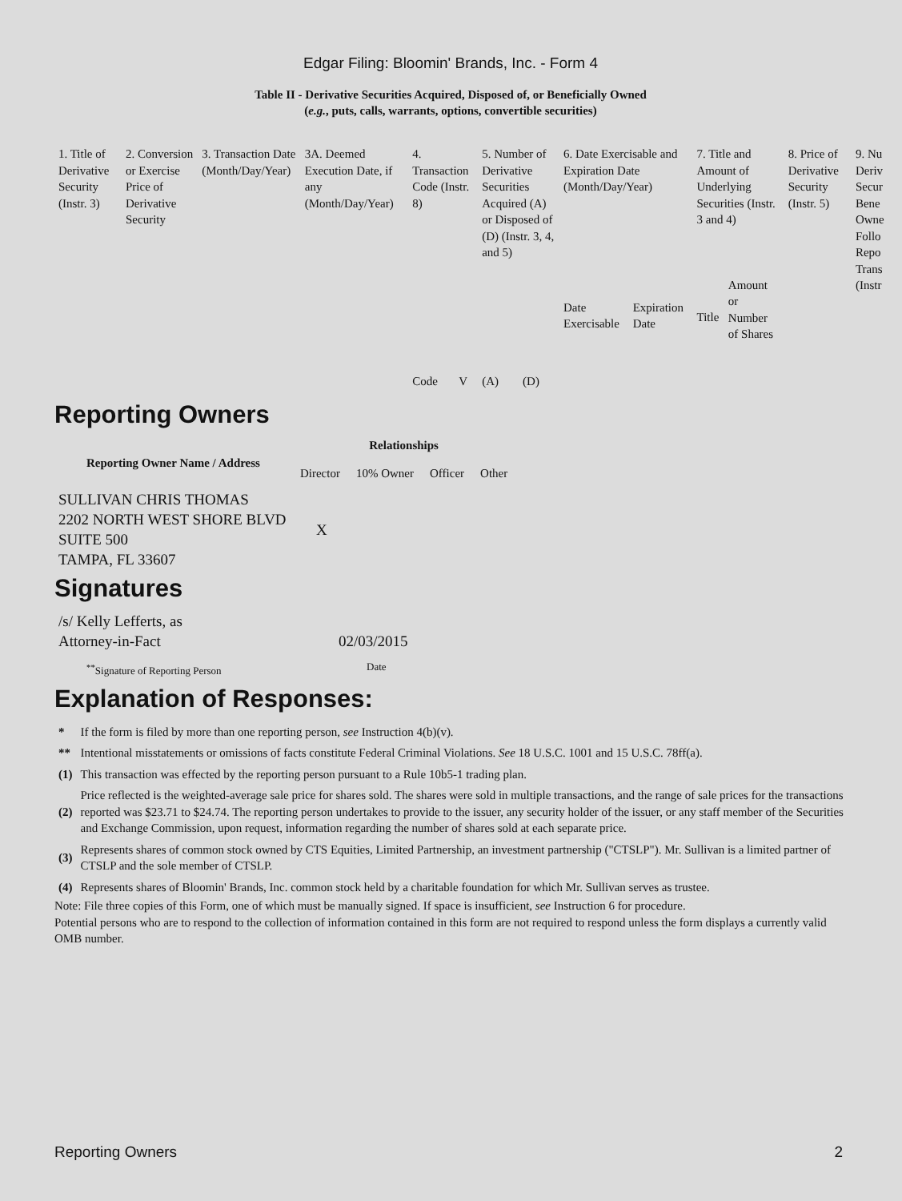Edgar Filing: Bloomin' Brands, Inc. - Form 4
Table II - Derivative Securities Acquired, Disposed of, or Beneficially Owned
(e.g., puts, calls, warrants, options, convertible securities)
| 1. Title of Derivative Security (Instr. 3) | 2. Conversion or Exercise Price of Derivative Security | 3. Transaction Date (Month/Day/Year) | 3A. Deemed Execution Date, if any (Month/Day/Year) | 4. Transaction Code (Instr. 8) | | 5. Number of Derivative Securities Acquired (A) or Disposed of (D) (Instr. 3, 4, and 5) | | 6. Date Exercisable and Expiration Date (Month/Day/Year) | | 7. Title and Amount of Underlying Securities (Instr. 3 and 4) | | 8. Price of Derivative Security (Instr. 5) | 9. Nu Deriv Secur Bene Owne Follo Repo Trans (Instr |
| | | | | Code | V | (A) | (D) | Date Exercisable | Expiration Date | Title | Amount or Number of Shares | | |
Reporting Owners
| Reporting Owner Name / Address | Relationships | | | |
| --- | --- | --- | --- | --- |
| | Director | 10% Owner | Officer | Other |
| SULLIVAN CHRIS THOMAS 2202 NORTH WEST SHORE BLVD SUITE 500 TAMPA, FL 33607 | X | | | |
Signatures
| /s/ Kelly Lefferts, as Attorney-in-Fact | 02/03/2015 |
| <sup>**</sup> Signature of Reporting Person | Date |
Explanation of Responses:
| * | If the form is filed by more than one reporting person, see Instruction 4(b)(v). |
| ** | Intentional misstatements or omissions of facts constitute Federal Criminal Violations. See 18 U.S.C. 1001 and 15 U.S.C. 78ff(a). |
| (1) | This transaction was effected by the reporting person pursuant to a Rule 10b5-1 trading plan. |
| (2) | Price reflected is the weighted-average sale price for shares sold. The shares were sold in multiple transactions, and the range of sale prices for the transactions reported was $23.71 to $24.74. The reporting person undertakes to provide to the issuer, any security holder of the issuer, or any staff member of the Securities and Exchange Commission, upon request, information regarding the number of shares sold at each separate price. |
| (3) | Represents shares of common stock owned by CTS Equities, Limited Partnership, an investment partnership ("CTSLP"). Mr. Sullivan is a limited partner of CTSLP and the sole member of CTSLP. |
| (4) | Represents shares of Bloomin' Brands, Inc. common stock held by a charitable foundation for which Mr. Sullivan serves as trustee. |
Note: File three copies of this Form, one of which must be manually signed. If space is insufficient, see Instruction 6 for procedure.
Potential persons who are to respond to the collection of information contained in this form are not required to respond unless the form displays a currently valid OMB number.
Reporting Owners 2